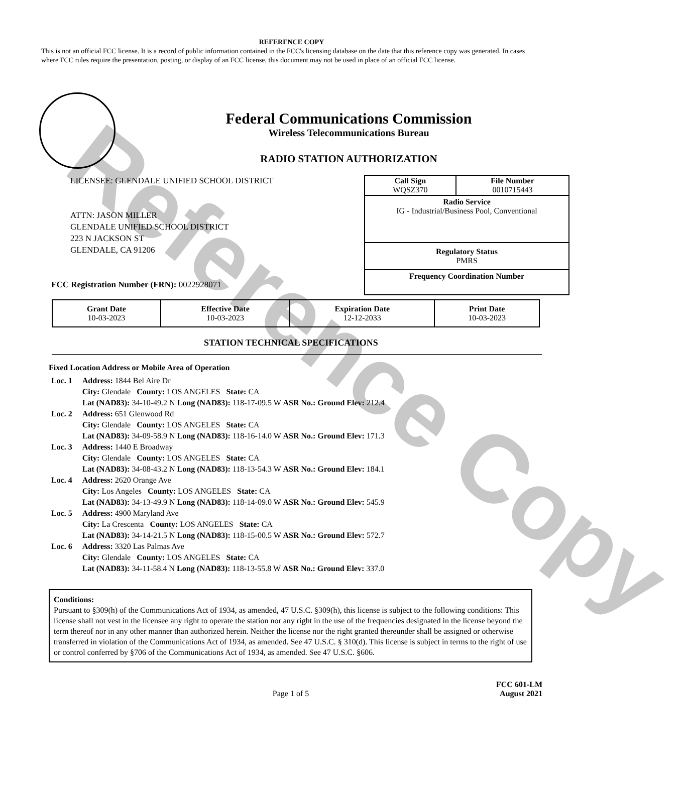Reference Copy
REFERENCE COPY
This is not an official FCC license. It is a record of public information contained in the FCC's licensing database on the date that this reference copy was generated. In cases where FCC rules require the presentation, posting, or display of an FCC license, this document may not be used in place of an official FCC license.
Federal Communications Commission
Wireless Telecommunications Bureau
RADIO STATION AUTHORIZATION
LICENSEE: GLENDALE UNIFIED SCHOOL DISTRICT
ATTN: JASON MILLER
GLENDALE UNIFIED SCHOOL DISTRICT
223 N JACKSON ST
GLENDALE, CA 91206
FCC Registration Number (FRN): 0022928071
| Call Sign WQSZ370 | File Number 0010715443 |
Radio Service
IG - Industrial/Business Pool, Conventional
Regulatory Status
PMRS
Frequency Coordination Number
| Grant Date 10-03-2023 | Effective Date 10-03-2023 | Expiration Date 12-12-2033 | Print Date 10-03-2023 |
STATION TECHNICAL SPECIFICATIONS
Fixed Location Address or Mobile Area of Operation
| Loc. 1 | Address: 1844 Bel Aire Dr City: Glendale County: LOS ANGELES State: CA Lat (NAD83): 34-10-49.2 N Long (NAD83): 118-17-09.5 W ASR No.: Ground Elev: 212.4 |
| Loc. 2 | Address: 651 Glenwood Rd City: Glendale County: LOS ANGELES State: CA Lat (NAD83): 34-09-58.9 N Long (NAD83): 118-16-14.0 W ASR No.: Ground Elev: 171.3 |
| Loc. 3 | Address: 1440 E Broadway City: Glendale County: LOS ANGELES State: CA Lat (NAD83): 34-08-43.2 N Long (NAD83): 118-13-54.3 W ASR No.: Ground Elev: 184.1 |
| Loc. 4 | Address: 2620 Orange Ave City: Los Angeles County: LOS ANGELES State: CA Lat (NAD83): 34-13-49.9 N Long (NAD83): 118-14-09.0 W ASR No.: Ground Elev: 545.9 |
| Loc. 5 | Address: 4900 Maryland Ave City: La Crescenta County: LOS ANGELES State: CA Lat (NAD83): 34-14-21.5 N Long (NAD83): 118-15-00.5 W ASR No.: Ground Elev: 572.7 |
| Loc. 6 | Address: 3320 Las Palmas Ave City: Glendale County: LOS ANGELES State: CA Lat (NAD83): 34-11-58.4 N Long (NAD83): 118-13-55.8 W ASR No.: Ground Elev: 337.0 |
Conditions:
Pursuant to §309(h) of the Communications Act of 1934, as amended, 47 U.S.C. §309(h), this license is subject to the following conditions: This license shall not vest in the licensee any right to operate the station nor any right in the use of the frequencies designated in the license beyond the term thereof nor in any other manner than authorized herein. Neither the license nor the right granted thereunder shall be assigned or otherwise transferred in violation of the Communications Act of 1934, as amended. See 47 U.S.C. § 310(d). This license is subject in terms to the right of use or control conferred by §706 of the Communications Act of 1934, as amended. See 47 U.S.C. §606.
Page 1 of 5 FCC 601-LM
August 2021